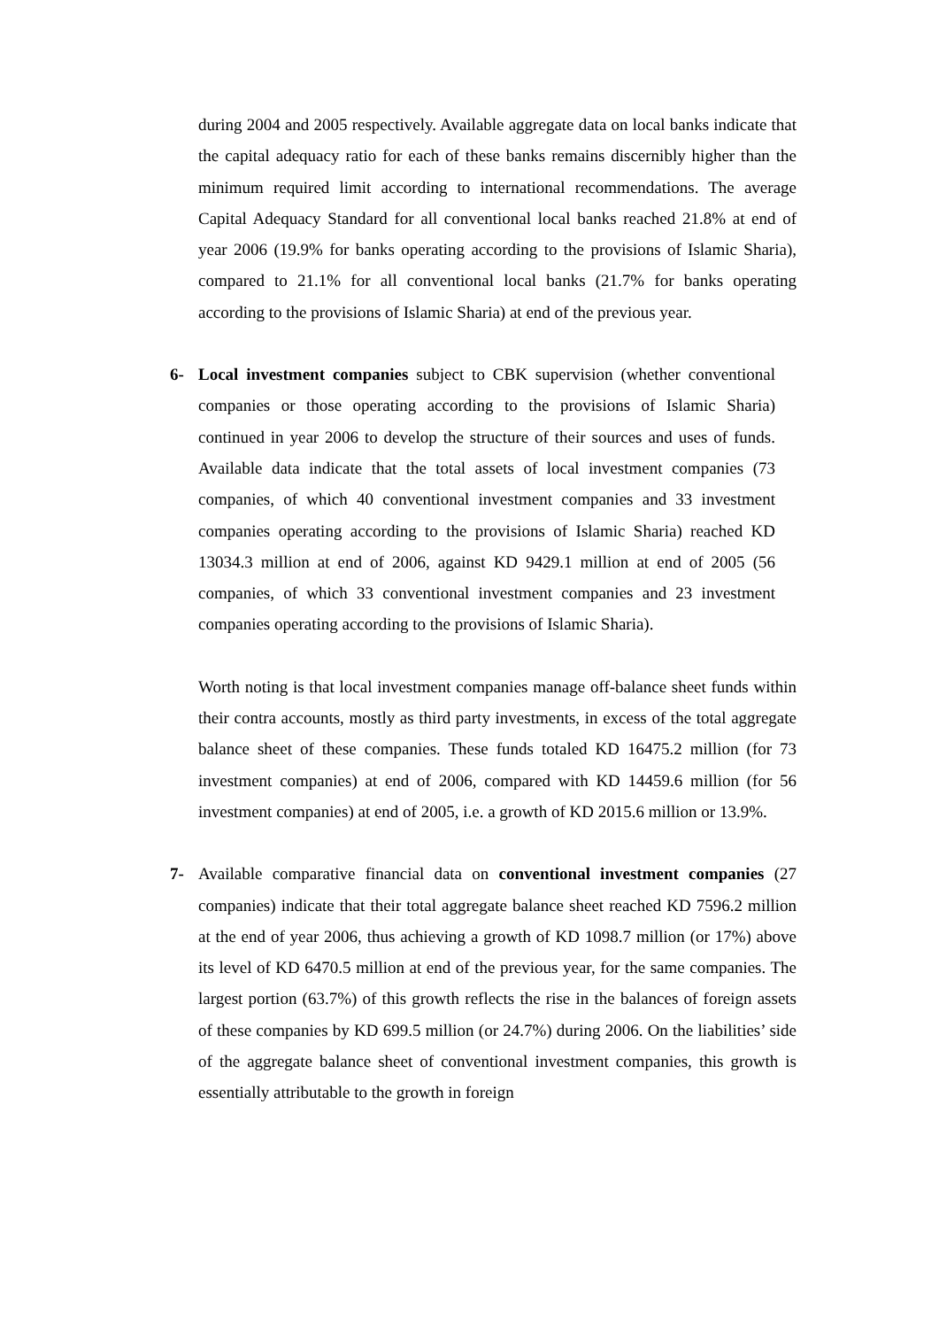during 2004 and 2005 respectively. Available aggregate data on local banks indicate that the capital adequacy ratio for each of these banks remains discernibly higher than the minimum required limit according to international recommendations. The average Capital Adequacy Standard for all conventional local banks reached 21.8% at end of year 2006 (19.9% for banks operating according to the provisions of Islamic Sharia), compared to 21.1% for all conventional local banks (21.7% for banks operating according to the provisions of Islamic Sharia) at end of the previous year.
6- Local investment companies subject to CBK supervision (whether conventional companies or those operating according to the provisions of Islamic Sharia) continued in year 2006 to develop the structure of their sources and uses of funds. Available data indicate that the total assets of local investment companies (73 companies, of which 40 conventional investment companies and 33 investment companies operating according to the provisions of Islamic Sharia) reached KD 13034.3 million at end of 2006, against KD 9429.1 million at end of 2005 (56 companies, of which 33 conventional investment companies and 23 investment companies operating according to the provisions of Islamic Sharia).
Worth noting is that local investment companies manage off-balance sheet funds within their contra accounts, mostly as third party investments, in excess of the total aggregate balance sheet of these companies. These funds totaled KD 16475.2 million (for 73 investment companies) at end of 2006, compared with KD 14459.6 million (for 56 investment companies) at end of 2005, i.e. a growth of KD 2015.6 million or 13.9%.
7- Available comparative financial data on conventional investment companies (27 companies) indicate that their total aggregate balance sheet reached KD 7596.2 million at the end of year 2006, thus achieving a growth of KD 1098.7 million (or 17%) above its level of KD 6470.5 million at end of the previous year, for the same companies. The largest portion (63.7%) of this growth reflects the rise in the balances of foreign assets of these companies by KD 699.5 million (or 24.7%) during 2006. On the liabilities’ side of the aggregate balance sheet of conventional investment companies, this growth is essentially attributable to the growth in foreign